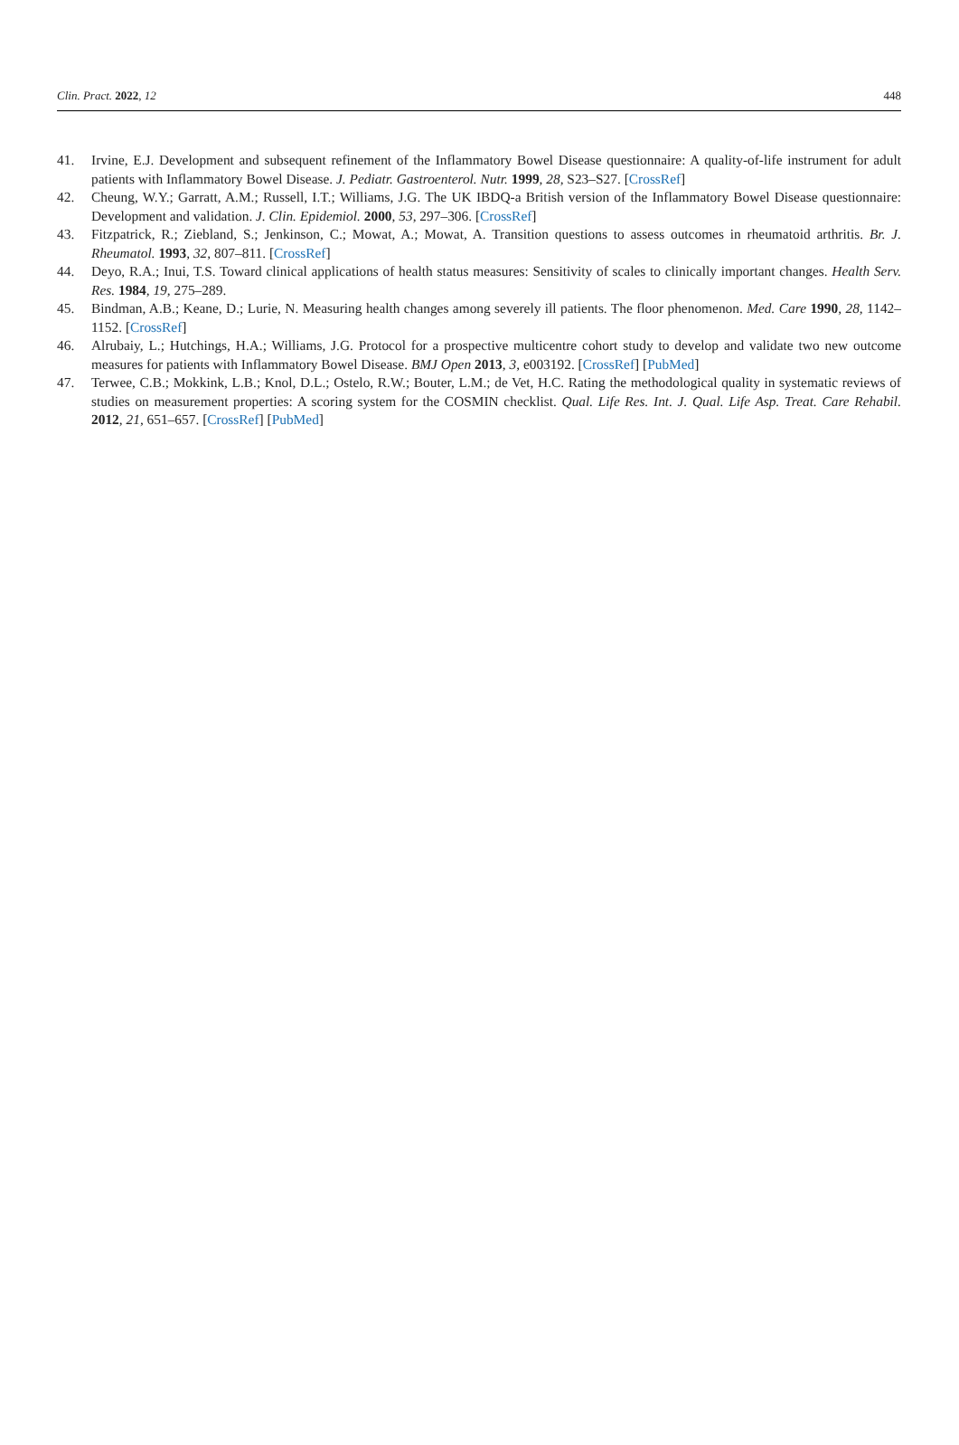Clin. Pract. 2022, 12 448
41. Irvine, E.J. Development and subsequent refinement of the Inflammatory Bowel Disease questionnaire: A quality-of-life instrument for adult patients with Inflammatory Bowel Disease. J. Pediatr. Gastroenterol. Nutr. 1999, 28, S23–S27. [CrossRef]
42. Cheung, W.Y.; Garratt, A.M.; Russell, I.T.; Williams, J.G. The UK IBDQ-a British version of the Inflammatory Bowel Disease questionnaire: Development and validation. J. Clin. Epidemiol. 2000, 53, 297–306. [CrossRef]
43. Fitzpatrick, R.; Ziebland, S.; Jenkinson, C.; Mowat, A.; Mowat, A. Transition questions to assess outcomes in rheumatoid arthritis. Br. J. Rheumatol. 1993, 32, 807–811. [CrossRef]
44. Deyo, R.A.; Inui, T.S. Toward clinical applications of health status measures: Sensitivity of scales to clinically important changes. Health Serv. Res. 1984, 19, 275–289.
45. Bindman, A.B.; Keane, D.; Lurie, N. Measuring health changes among severely ill patients. The floor phenomenon. Med. Care 1990, 28, 1142–1152. [CrossRef]
46. Alrubaiy, L.; Hutchings, H.A.; Williams, J.G. Protocol for a prospective multicentre cohort study to develop and validate two new outcome measures for patients with Inflammatory Bowel Disease. BMJ Open 2013, 3, e003192. [CrossRef] [PubMed]
47. Terwee, C.B.; Mokkink, L.B.; Knol, D.L.; Ostelo, R.W.; Bouter, L.M.; de Vet, H.C. Rating the methodological quality in systematic reviews of studies on measurement properties: A scoring system for the COSMIN checklist. Qual. Life Res. Int. J. Qual. Life Asp. Treat. Care Rehabil. 2012, 21, 651–657. [CrossRef] [PubMed]